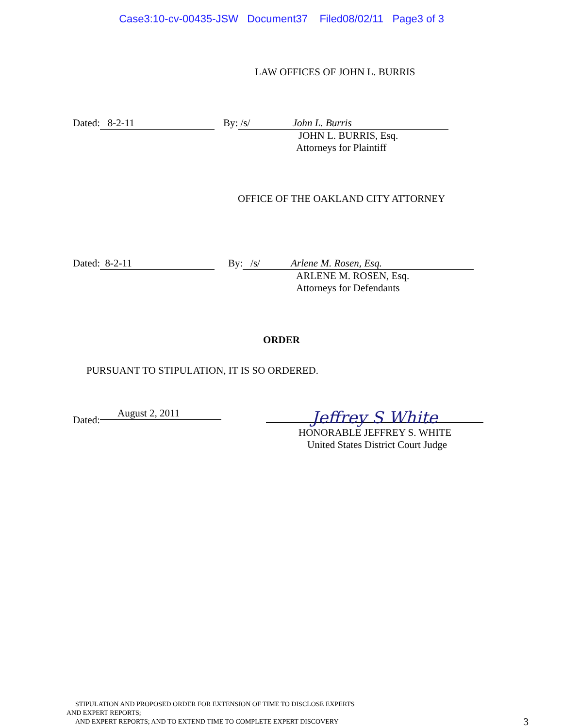Case3:10-cv-00435-JSW Document37 Filed08/02/11 Page3 of 3
LAW OFFICES OF JOHN L. BURRIS
Dated: 8-2-11 By: /s/ John L. Burris
JOHN L. BURRIS, Esq.
Attorneys for Plaintiff
OFFICE OF THE OAKLAND CITY ATTORNEY
Dated: 8-2-11 By: /s/ Arlene M. Rosen, Esq.
ARLENE M. ROSEN, Esq.
Attorneys for Defendants
ORDER
PURSUANT TO STIPULATION, IT IS SO ORDERED.
Dated: August 2, 2011 Jeffrey S White
HONORABLE JEFFREY S. WHITE
United States District Court Judge
STIPULATION AND PROPOSED ORDER FOR EXTENSION OF TIME TO DISCLOSE EXPERTS
AND EXPERT REPORTS;
AND EXPERT REPORTS; AND TO EXTEND TIME TO COMPLETE EXPERT DISCOVERY 3